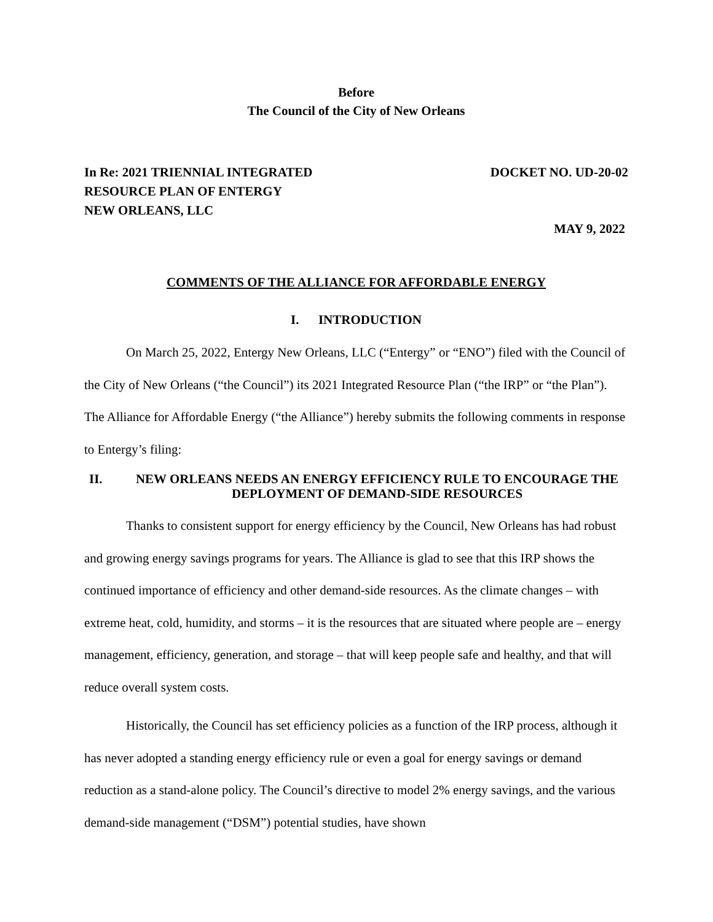Before
The Council of the City of New Orleans
In Re: 2021 TRIENNIAL INTEGRATED
RESOURCE PLAN OF ENTERGY
NEW ORLEANS, LLC
DOCKET NO. UD-20-02
MAY 9, 2022
COMMENTS OF THE ALLIANCE FOR AFFORDABLE ENERGY
I. INTRODUCTION
On March 25, 2022, Entergy New Orleans, LLC (“Entergy” or “ENO”) filed with the Council of the City of New Orleans (“the Council”) its 2021 Integrated Resource Plan (“the IRP” or “the Plan”). The Alliance for Affordable Energy (“the Alliance”) hereby submits the following comments in response to Entergy’s filing:
II. NEW ORLEANS NEEDS AN ENERGY EFFICIENCY RULE TO ENCOURAGE THE DEPLOYMENT OF DEMAND-SIDE RESOURCES
Thanks to consistent support for energy efficiency by the Council, New Orleans has had robust and growing energy savings programs for years. The Alliance is glad to see that this IRP shows the continued importance of efficiency and other demand-side resources. As the climate changes – with extreme heat, cold, humidity, and storms – it is the resources that are situated where people are – energy management, efficiency, generation, and storage – that will keep people safe and healthy, and that will reduce overall system costs.
Historically, the Council has set efficiency policies as a function of the IRP process, although it has never adopted a standing energy efficiency rule or even a goal for energy savings or demand reduction as a stand-alone policy. The Council’s directive to model 2% energy savings, and the various demand-side management (“DSM”) potential studies, have shown